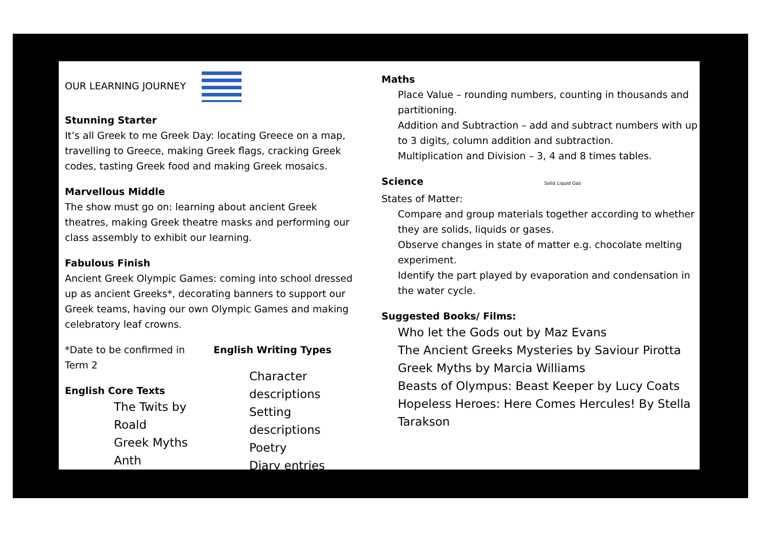OUR LEARNING JOURNEY
Stunning Starter
It’s all Greek to me Greek Day: locating Greece on a map, travelling to Greece, making Greek flags, cracking Greek codes, tasting Greek food and making Greek mosaics.
Marvellous Middle
The show must go on: learning about ancient Greek theatres, making Greek theatre masks and performing our class assembly to exhibit our learning.
Fabulous Finish
Ancient Greek Olympic Games: coming into school dressed up as ancient Greeks*, decorating banners to support our Greek teams, having our own Olympic Games and making celebratory leaf crowns.
*Date to be confirmed in Term 2
English Core Texts
The Twits by Roald
Greek Myths Anth
English Writing Types
Character descriptions
Setting descriptions
Poetry
Diary entries
Maths
Place Value – rounding numbers, counting in thousands and partitioning.
Addition and Subtraction – add and subtract numbers with up to 3 digits, column addition and subtraction.
Multiplication and Division – 3, 4 and 8 times tables.
Science Solid Liquid Gas
States of Matter:
Compare and group materials together according to whether they are solids, liquids or gases.
Observe changes in state of matter e.g. chocolate melting experiment.
Identify the part played by evaporation and condensation in the water cycle.
Suggested Books/ Films:
Who let the Gods out by Maz Evans
The Ancient Greeks Mysteries by Saviour Pirotta
Greek Myths by Marcia Williams
Beasts of Olympus: Beast Keeper by Lucy Coats
Hopeless Heroes: Here Comes Hercules! By Stella Tarakson